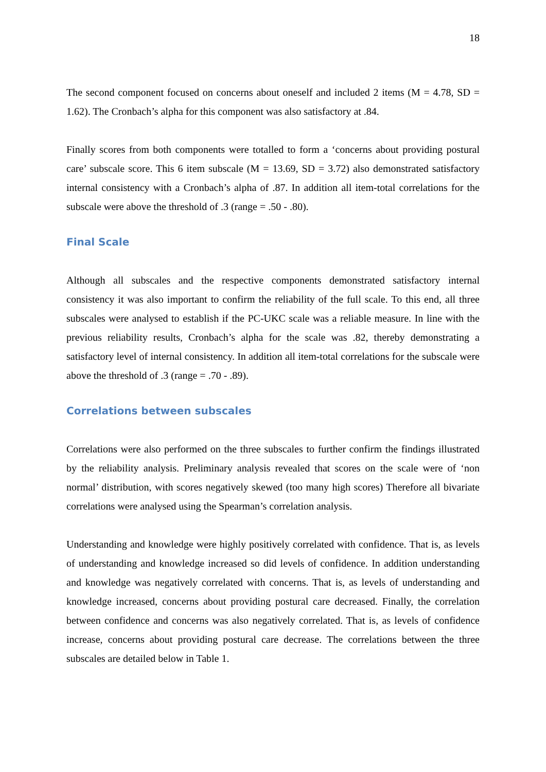18
The second component focused on concerns about oneself and included 2 items (M = 4.78, SD = 1.62). The Cronbach’s alpha for this component was also satisfactory at .84.
Finally scores from both components were totalled to form a ‘concerns about providing postural care’ subscale score. This 6 item subscale (M = 13.69, SD = 3.72) also demonstrated satisfactory internal consistency with a Cronbach’s alpha of .87. In addition all item-total correlations for the subscale were above the threshold of .3 (range = .50 - .80).
Final Scale
Although all subscales and the respective components demonstrated satisfactory internal consistency it was also important to confirm the reliability of the full scale. To this end, all three subscales were analysed to establish if the PC-UKC scale was a reliable measure. In line with the previous reliability results, Cronbach’s alpha for the scale was .82, thereby demonstrating a satisfactory level of internal consistency. In addition all item-total correlations for the subscale were above the threshold of .3 (range = .70 - .89).
Correlations between subscales
Correlations were also performed on the three subscales to further confirm the findings illustrated by the reliability analysis. Preliminary analysis revealed that scores on the scale were of ‘non normal’ distribution, with scores negatively skewed (too many high scores) Therefore all bivariate correlations were analysed using the Spearman’s correlation analysis.
Understanding and knowledge were highly positively correlated with confidence. That is, as levels of understanding and knowledge increased so did levels of confidence. In addition understanding and knowledge was negatively correlated with concerns. That is, as levels of understanding and knowledge increased, concerns about providing postural care decreased. Finally, the correlation between confidence and concerns was also negatively correlated. That is, as levels of confidence increase, concerns about providing postural care decrease. The correlations between the three subscales are detailed below in Table 1.